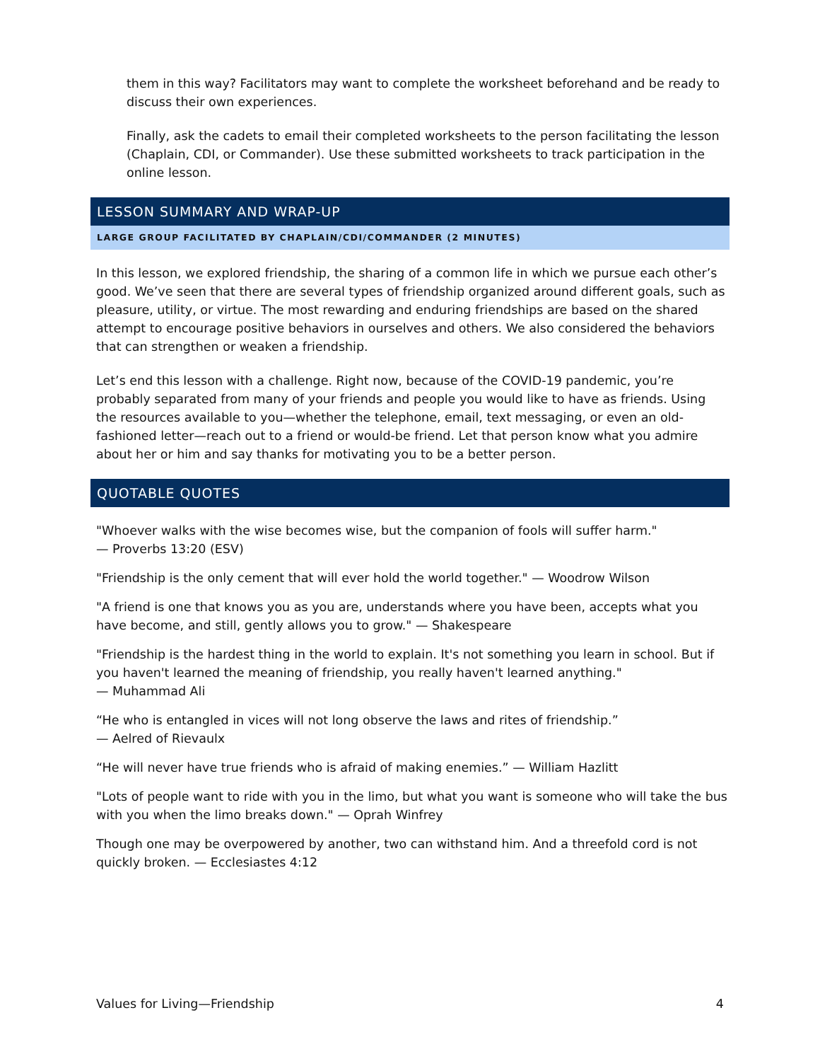them in this way? Facilitators may want to complete the worksheet beforehand and be ready to discuss their own experiences.
Finally, ask the cadets to email their completed worksheets to the person facilitating the lesson (Chaplain, CDI, or Commander). Use these submitted worksheets to track participation in the online lesson.
LESSON SUMMARY AND WRAP-UP
LARGE GROUP FACILITATED BY CHAPLAIN/CDI/COMMANDER (2 MINUTES)
In this lesson, we explored friendship, the sharing of a common life in which we pursue each other’s good. We’ve seen that there are several types of friendship organized around different goals, such as pleasure, utility, or virtue. The most rewarding and enduring friendships are based on the shared attempt to encourage positive behaviors in ourselves and others. We also considered the behaviors that can strengthen or weaken a friendship.
Let’s end this lesson with a challenge. Right now, because of the COVID-19 pandemic, you’re probably separated from many of your friends and people you would like to have as friends. Using the resources available to you—whether the telephone, email, text messaging, or even an old-fashioned letter—reach out to a friend or would-be friend. Let that person know what you admire about her or him and say thanks for motivating you to be a better person.
QUOTABLE QUOTES
"Whoever walks with the wise becomes wise, but the companion of fools will suffer harm."
— Proverbs 13:20 (ESV)
"Friendship is the only cement that will ever hold the world together." — Woodrow Wilson
"A friend is one that knows you as you are, understands where you have been, accepts what you have become, and still, gently allows you to grow." — Shakespeare
"Friendship is the hardest thing in the world to explain. It's not something you learn in school. But if you haven't learned the meaning of friendship, you really haven't learned anything."
— Muhammad Ali
“He who is entangled in vices will not long observe the laws and rites of friendship.”
— Aelred of Rievaulx
“He will never have true friends who is afraid of making enemies.” — William Hazlitt
"Lots of people want to ride with you in the limo, but what you want is someone who will take the bus with you when the limo breaks down." — Oprah Winfrey
Though one may be overpowered by another, two can withstand him. And a threefold cord is not quickly broken. — Ecclesiastes 4:12
Values for Living—Friendship 4